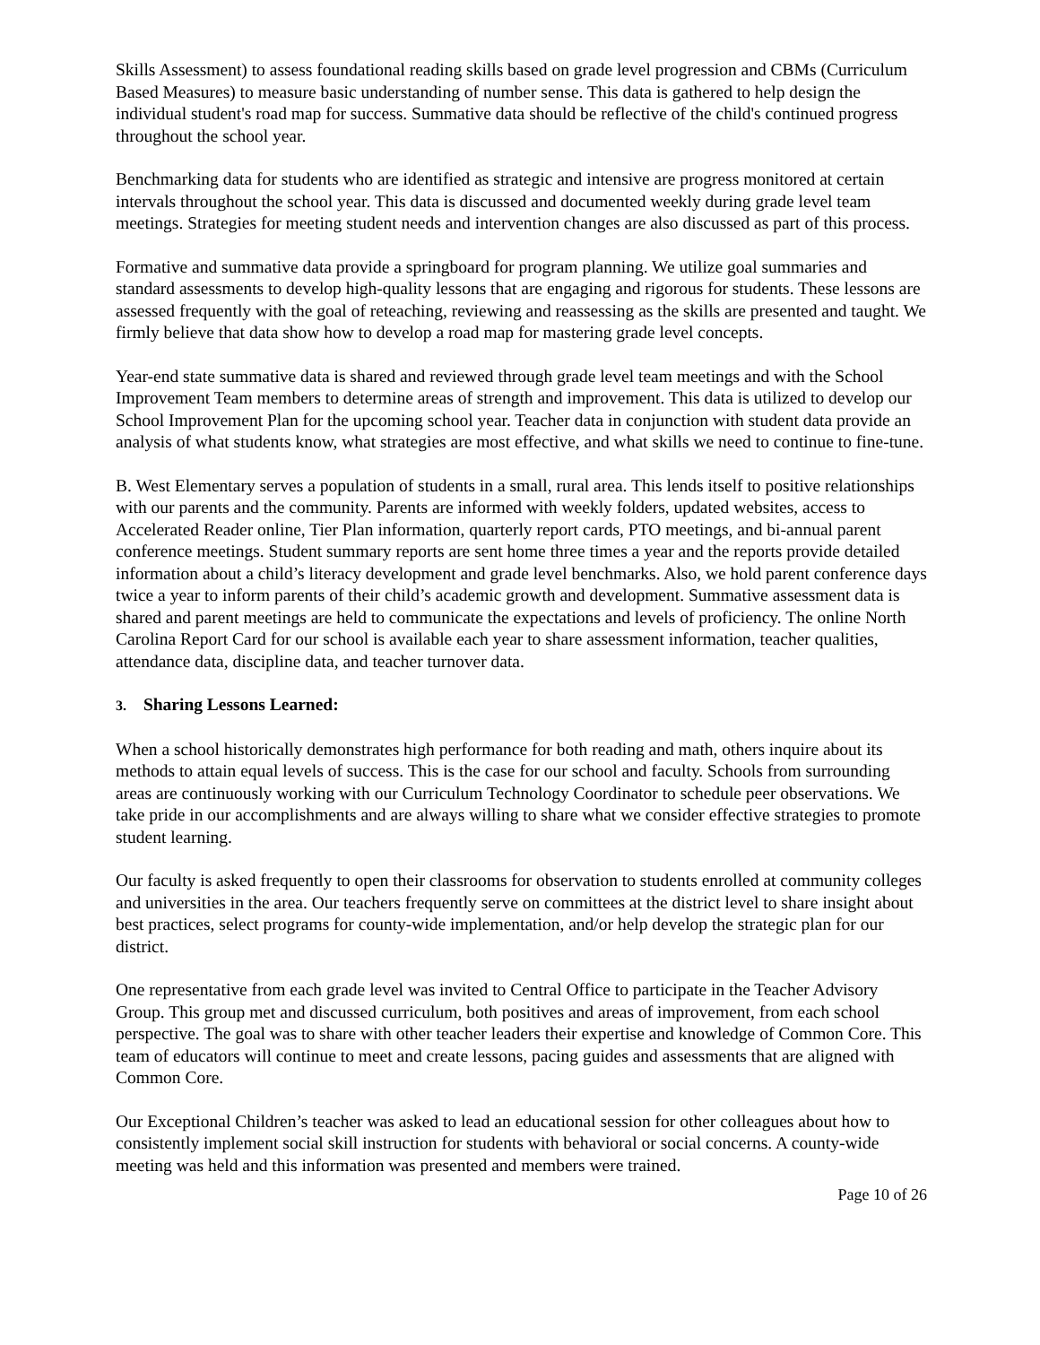Skills Assessment) to assess foundational reading skills based on grade level progression and CBMs (Curriculum Based Measures) to measure basic understanding of number sense. This data is gathered to help design the individual student's road map for success. Summative data should be reflective of the child's continued progress throughout the school year.
Benchmarking data for students who are identified as strategic and intensive are progress monitored at certain intervals throughout the school year. This data is discussed and documented weekly during grade level team meetings. Strategies for meeting student needs and intervention changes are also discussed as part of this process.
Formative and summative data provide a springboard for program planning. We utilize goal summaries and standard assessments to develop high-quality lessons that are engaging and rigorous for students. These lessons are assessed frequently with the goal of reteaching, reviewing and reassessing as the skills are presented and taught. We firmly believe that data show how to develop a road map for mastering grade level concepts.
Year-end state summative data is shared and reviewed through grade level team meetings and with the School Improvement Team members to determine areas of strength and improvement. This data is utilized to develop our School Improvement Plan for the upcoming school year. Teacher data in conjunction with student data provide an analysis of what students know, what strategies are most effective, and what skills we need to continue to fine-tune.
B. West Elementary serves a population of students in a small, rural area. This lends itself to positive relationships with our parents and the community. Parents are informed with weekly folders, updated websites, access to Accelerated Reader online, Tier Plan information, quarterly report cards, PTO meetings, and bi-annual parent conference meetings. Student summary reports are sent home three times a year and the reports provide detailed information about a child’s literacy development and grade level benchmarks. Also, we hold parent conference days twice a year to inform parents of their child’s academic growth and development. Summative assessment data is shared and parent meetings are held to communicate the expectations and levels of proficiency. The online North Carolina Report Card for our school is available each year to share assessment information, teacher qualities, attendance data, discipline data, and teacher turnover data.
3. Sharing Lessons Learned:
When a school historically demonstrates high performance for both reading and math, others inquire about its methods to attain equal levels of success. This is the case for our school and faculty. Schools from surrounding areas are continuously working with our Curriculum Technology Coordinator to schedule peer observations. We take pride in our accomplishments and are always willing to share what we consider effective strategies to promote student learning.
Our faculty is asked frequently to open their classrooms for observation to students enrolled at community colleges and universities in the area. Our teachers frequently serve on committees at the district level to share insight about best practices, select programs for county-wide implementation, and/or help develop the strategic plan for our district.
One representative from each grade level was invited to Central Office to participate in the Teacher Advisory Group. This group met and discussed curriculum, both positives and areas of improvement, from each school perspective. The goal was to share with other teacher leaders their expertise and knowledge of Common Core. This team of educators will continue to meet and create lessons, pacing guides and assessments that are aligned with Common Core.
Our Exceptional Children’s teacher was asked to lead an educational session for other colleagues about how to consistently implement social skill instruction for students with behavioral or social concerns. A county-wide meeting was held and this information was presented and members were trained.
Page 10 of 26